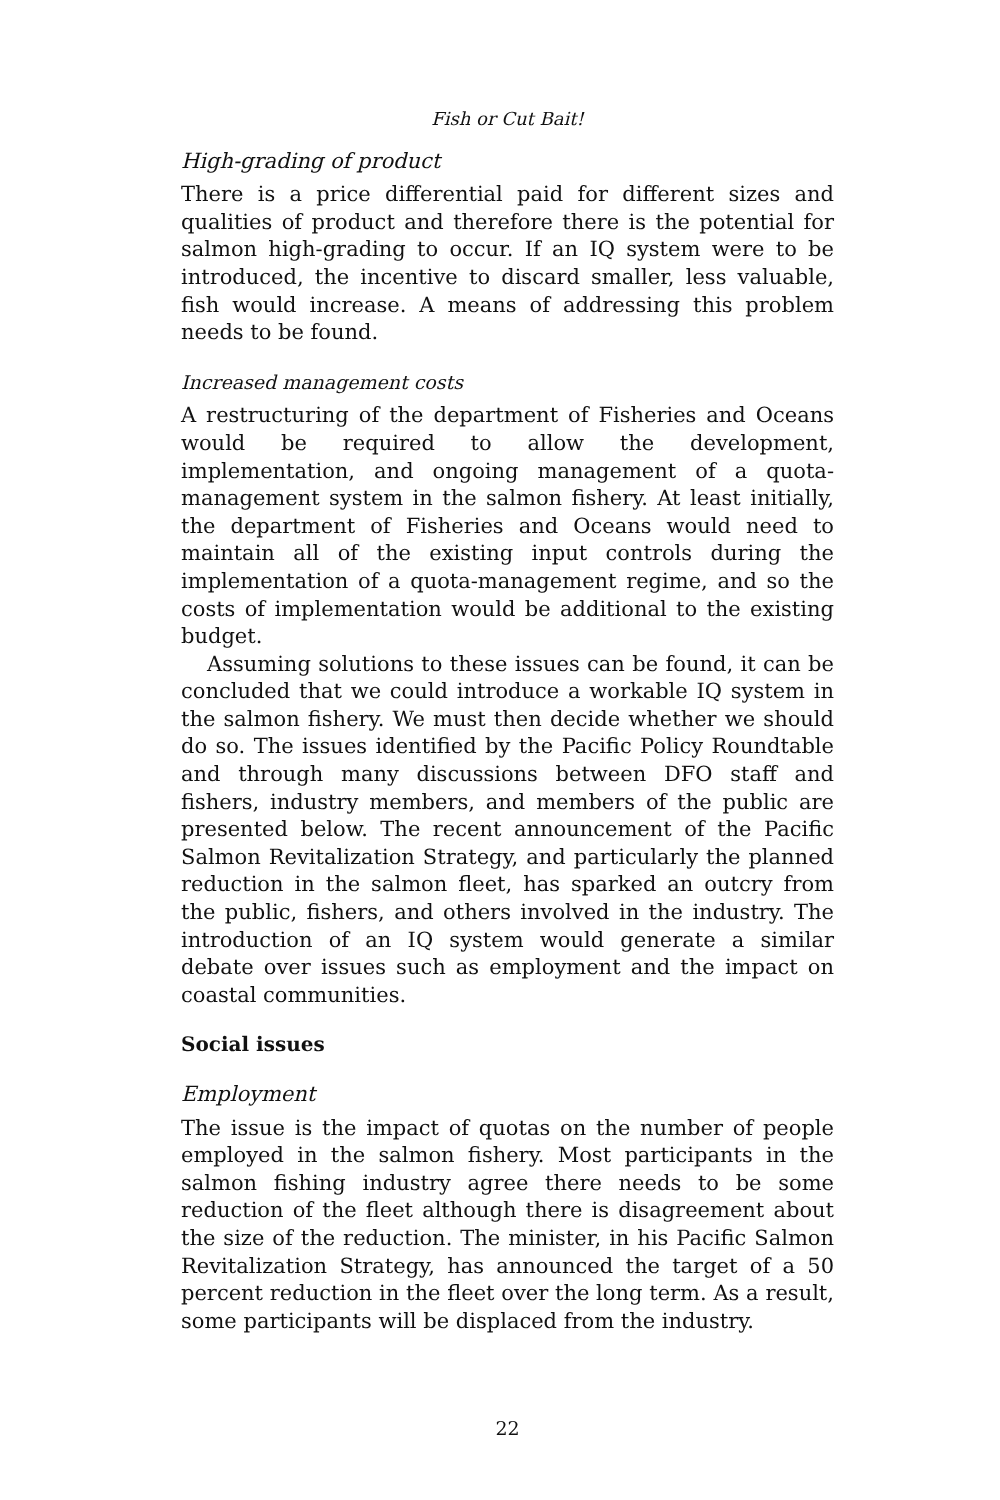Fish or Cut Bait!
High-grading of product
There is a price differential paid for different sizes and qualities of product and therefore there is the potential for salmon high-grading to occur. If an IQ system were to be introduced, the incentive to discard smaller, less valuable, fish would increase. A means of addressing this problem needs to be found.
Increased management costs
A restructuring of the department of Fisheries and Oceans would be required to allow the development, implementation, and ongoing management of a quota-management system in the salmon fishery. At least initially, the department of Fisheries and Oceans would need to maintain all of the existing input controls during the implementation of a quota-management regime, and so the costs of implementation would be additional to the existing budget.
Assuming solutions to these issues can be found, it can be concluded that we could introduce a workable IQ system in the salmon fishery. We must then decide whether we should do so. The issues identified by the Pacific Policy Roundtable and through many discussions between DFO staff and fishers, industry members, and members of the public are presented below. The recent announcement of the Pacific Salmon Revitalization Strategy, and particularly the planned reduction in the salmon fleet, has sparked an outcry from the public, fishers, and others involved in the industry. The introduction of an IQ system would generate a similar debate over issues such as employment and the impact on coastal communities.
Social issues
Employment
The issue is the impact of quotas on the number of people employed in the salmon fishery. Most participants in the salmon fishing industry agree there needs to be some reduction of the fleet although there is disagreement about the size of the reduction. The minister, in his Pacific Salmon Revitalization Strategy, has announced the target of a 50 percent reduction in the fleet over the long term. As a result, some participants will be displaced from the industry.
22